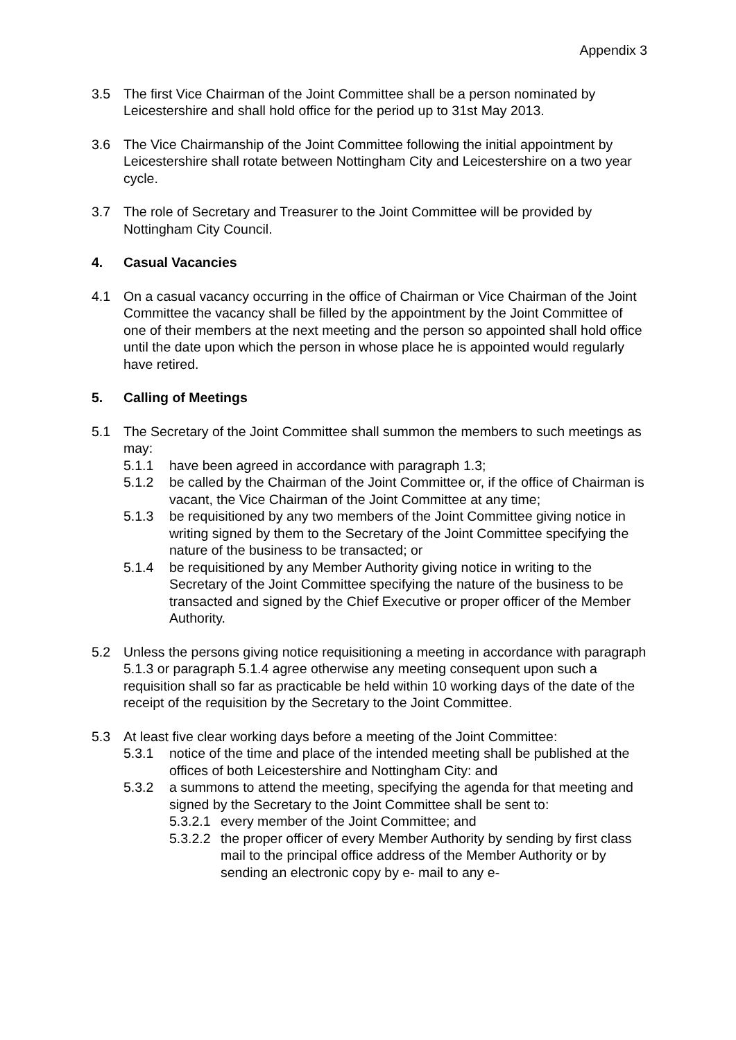Appendix 3
3.5 The first Vice Chairman of the Joint Committee shall be a person nominated by Leicestershire and shall hold office for the period up to 31st May 2013.
3.6 The Vice Chairmanship of the Joint Committee following the initial appointment by Leicestershire shall rotate between Nottingham City and Leicestershire on a two year cycle.
3.7 The role of Secretary and Treasurer to the Joint Committee will be provided by Nottingham City Council.
4. Casual Vacancies
4.1 On a casual vacancy occurring in the office of Chairman or Vice Chairman of the Joint Committee the vacancy shall be filled by the appointment by the Joint Committee of one of their members at the next meeting and the person so appointed shall hold office until the date upon which the person in whose place he is appointed would regularly have retired.
5. Calling of Meetings
5.1 The Secretary of the Joint Committee shall summon the members to such meetings as may:
5.1.1 have been agreed in accordance with paragraph 1.3;
5.1.2 be called by the Chairman of the Joint Committee or, if the office of Chairman is vacant, the Vice Chairman of the Joint Committee at any time;
5.1.3 be requisitioned by any two members of the Joint Committee giving notice in writing signed by them to the Secretary of the Joint Committee specifying the nature of the business to be transacted; or
5.1.4 be requisitioned by any Member Authority giving notice in writing to the Secretary of the Joint Committee specifying the nature of the business to be transacted and signed by the Chief Executive or proper officer of the Member Authority.
5.2 Unless the persons giving notice requisitioning a meeting in accordance with paragraph 5.1.3 or paragraph 5.1.4 agree otherwise any meeting consequent upon such a requisition shall so far as practicable be held within 10 working days of the date of the receipt of the requisition by the Secretary to the Joint Committee.
5.3 At least five clear working days before a meeting of the Joint Committee:
5.3.1 notice of the time and place of the intended meeting shall be published at the offices of both Leicestershire and Nottingham City: and
5.3.2 a summons to attend the meeting, specifying the agenda for that meeting and signed by the Secretary to the Joint Committee shall be sent to:
5.3.2.1
every member of the Joint Committee; and
5.3.2.2
the proper officer of every Member Authority by sending by first class mail to the principal office address of the Member Authority or by sending an electronic copy by e- mail to any e-